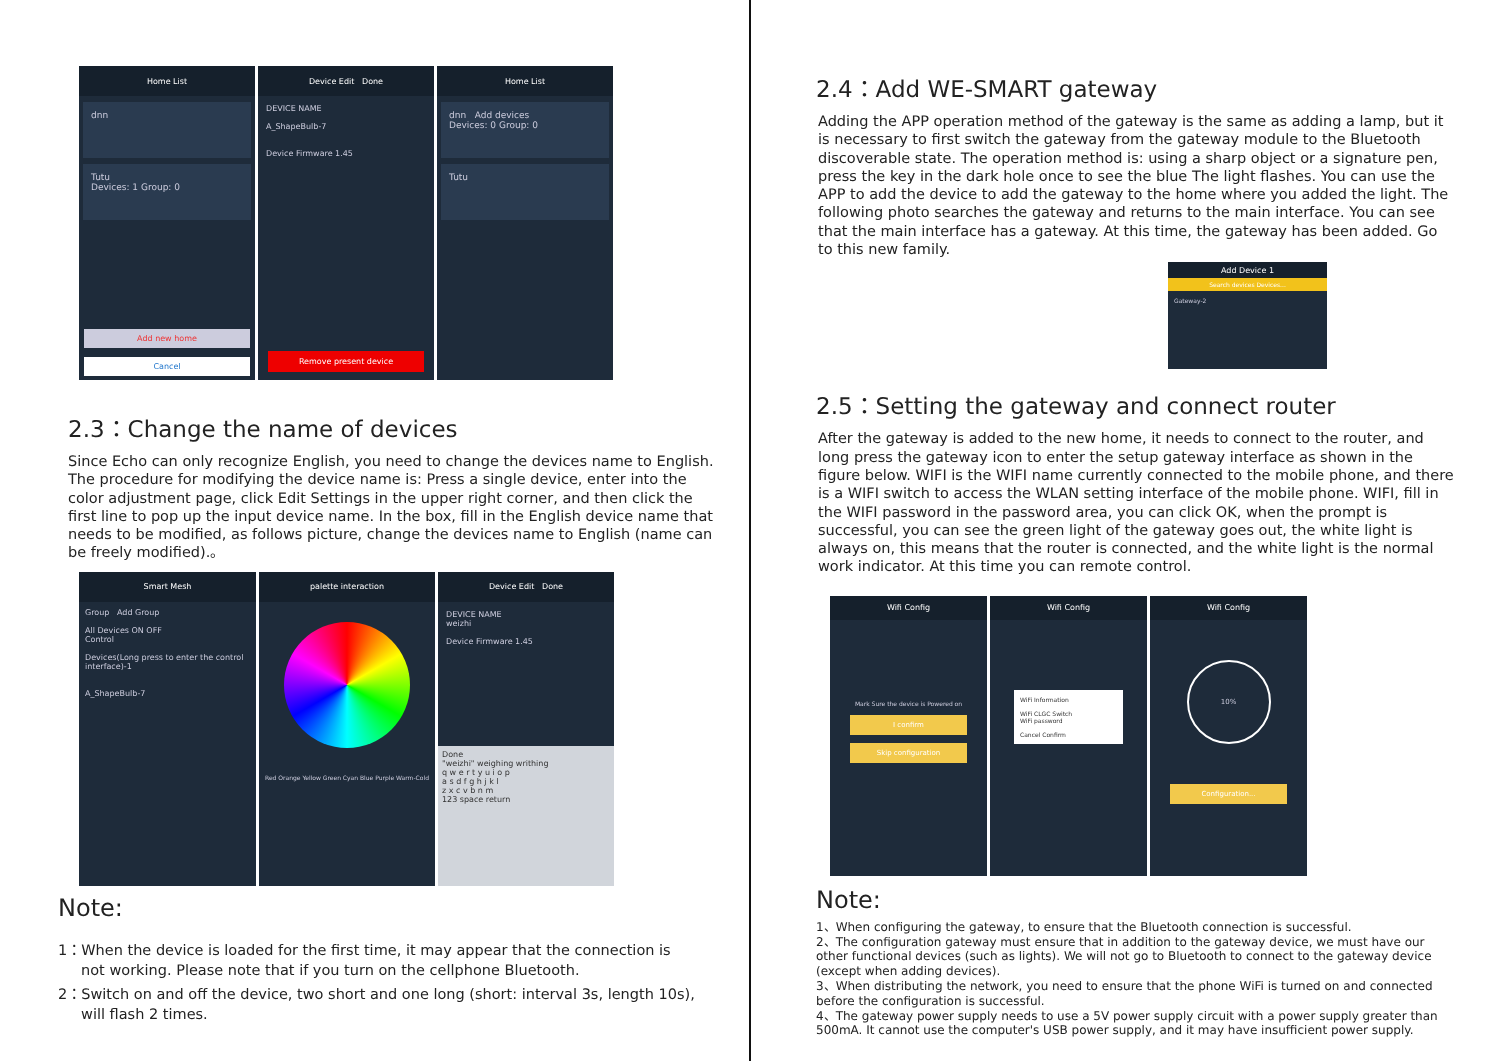Home List
dnn
Tutu
Devices: 1 Group: 0
Add new home
Cancel
Device Edit Done
DEVICE NAME
A_ShapeBulb-7
Device Firmware 1.45
Remove present device
Home List
dnn Add devices
Devices: 0 Group: 0
Tutu
2.3：Change the name of devices
Since Echo can only recognize English, you need to change the devices name to English. The procedure for modifying the device name is: Press a single device, enter into the color adjustment page, click Edit Settings in the upper right corner, and then click the first line to pop up the input device name. In the box, fill in the English device name that needs to be modified, as follows picture, change the devices name to English (name can be freely modified).。
Smart Mesh
Group Add Group
All Devices ON OFF
Control
Devices(Long press to enter the control interface)-1
A_ShapeBulb-7
palette interaction
Red Orange Yellow Green Cyan Blue Purple Warm-Cold
Device Edit Done
DEVICE NAME
weizhi
Device Firmware 1.45
Done
"weizhi" weighing writhing
q w e r t y u i o p
a s d f g h j k l
z x c v b n m
123 space return
Note:
1：When the device is loaded for the first time, it may appear that the connection is
not working. Please note that if you turn on the cellphone Bluetooth.
2：Switch on and off the device, two short and one long (short: interval 3s, length 10s),
will flash 2 times.
2.4：Add WE-SMART gateway
Adding the APP operation method of the gateway is the same as adding a lamp, but it is necessary to first switch the gateway from the gateway module to the Bluetooth discoverable state. The operation method is: using a sharp object or a signature pen, press the key in the dark hole once to see the blue The light flashes. You can use the APP to add the device to add the gateway to the home where you added the light. The following photo searches the gateway and returns to the main interface. You can see that the main interface has a gateway. At this time, the gateway has been added. Go to this new family.
Add Device 1
Search devices Devices...
Gateway-2
2.5：Setting the gateway and connect router
After the gateway is added to the new home, it needs to connect to the router, and long press the gateway icon to enter the setup gateway interface as shown in the figure below. WIFI is the WIFI name currently connected to the mobile phone, and there is a WIFI switch to access the WLAN setting interface of the mobile phone. WIFI, fill in the WIFI password in the password area, you can click OK, when the prompt is successful, you can see the green light of the gateway goes out, the white light is always on, this means that the router is connected, and the white light is the normal work indicator. At this time you can remote control.
Wifi Config
Mark Sure the device is Powered on
I confirm
Skip configuration
Wifi Config
WiFi Information
WiFi CLGC Switch
WiFi password
Cancel Confirm
Wifi Config
10%
Configuration...
Note:
1、When configuring the gateway, to ensure that the Bluetooth connection is successful.
2、The configuration gateway must ensure that in addition to the gateway device, we must have our other functional devices (such as lights). We will not go to Bluetooth to connect to the gateway device (except when adding devices).
3、When distributing the network, you need to ensure that the phone WiFi is turned on and connected before the configuration is successful.
4、The gateway power supply needs to use a 5V power supply circuit with a power supply greater than 500mA. It cannot use the computer's USB power supply, and it may have insufficient power supply.